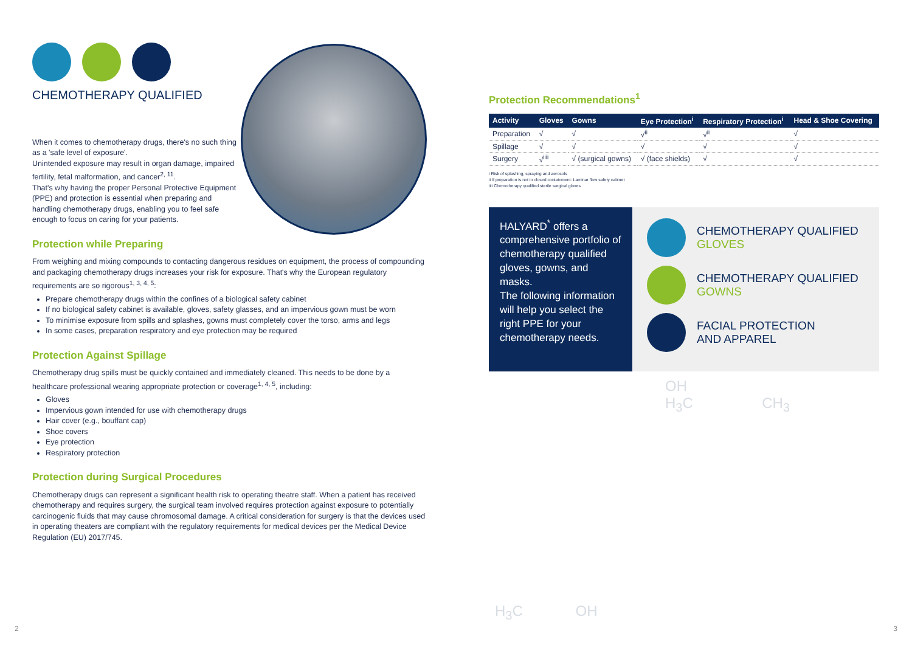CHEMOTHERAPY QUALIFIED
When it comes to chemotherapy drugs, there's no such thing as a 'safe level of exposure'.
Unintended exposure may result in organ damage, impaired fertility, fetal malformation, and cancer<sup>2, 11</sup>.
That's why having the proper Personal Protective Equipment (PPE) and protection is essential when preparing and handling chemotherapy drugs, enabling you to feel safe enough to focus on caring for your patients.
Protection while Preparing
From weighing and mixing compounds to contacting dangerous residues on equipment, the process of compounding and packaging chemotherapy drugs increases your risk for exposure. That's why the European regulatory requirements are so rigorous<sup>1, 3, 4, 5</sup>:
Prepare chemotherapy drugs within the confines of a biological safety cabinet
If no biological safety cabinet is available, gloves, safety glasses, and an impervious gown must be worn
To minimise exposure from spills and splashes, gowns must completely cover the torso, arms and legs
In some cases, preparation respiratory and eye protection may be required
Protection Against Spillage
Chemotherapy drug spills must be quickly contained and immediately cleaned. This needs to be done by a healthcare professional wearing appropriate protection or coverage<sup>1, 4, 5</sup>, including:
Gloves
Impervious gown intended for use with chemotherapy drugs
Hair cover (e.g., bouffant cap)
Shoe covers
Eye protection
Respiratory protection
Protection during Surgical Procedures
Chemotherapy drugs can represent a significant health risk to operating theatre staff. When a patient has received chemotherapy and requires surgery, the surgical team involved requires protection against exposure to potentially carcinogenic fluids that may cause chromosomal damage. A critical consideration for surgery is that the devices used in operating theaters are compliant with the regulatory requirements for medical devices per the Medical Device Regulation (EU) 2017/745.
Protection Recommendations<sup>1</sup>
| Activity | Gloves | Gowns | Eye Protection<sup>i</sup> | Respiratory Protection<sup>i</sup> | Head & Shoe Covering |
| --- | --- | --- | --- | --- | --- |
| Preparation | √ | √ | √<sup>ii</sup> | √<sup>ii</sup> | √ |
| Spillage | √ | √ | √ | √ | √ |
| Surgery | √<sup>iiii</sup> | √ (surgical gowns) | √ (face shields) | √ | √ |
i Risk of splashing, spraying and aerosols
ii If preparation is not in closed containment: Laminar flow safety cabinet
iiii Chemotherapy qualified sterile surgical gloves
HALYARD<sup>*</sup> offers a comprehensive portfolio of chemotherapy qualified gloves, gowns, and masks.
The following information will help you select the right PPE for your chemotherapy needs.
CHEMOTHERAPY QUALIFIED
GLOVES
CHEMOTHERAPY QUALIFIED
GOWNS
FACIAL PROTECTION
AND APPAREL
OH
H<sub>3</sub>C CH<sub>3</sub>
H<sub>3</sub>C OH
2 3